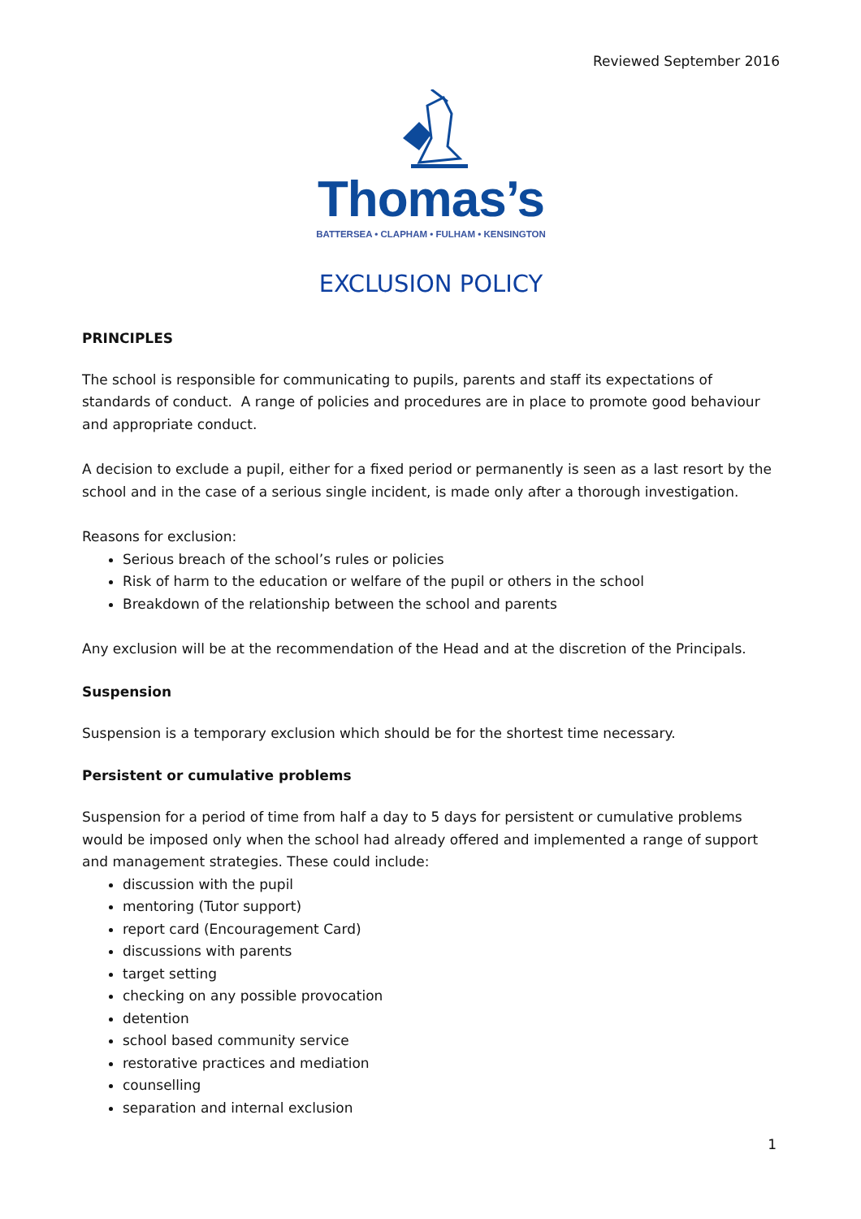Reviewed September 2016
Thomas’s
BATTERSEA • CLAPHAM • FULHAM • KENSINGTON
EXCLUSION POLICY
PRINCIPLES
The school is responsible for communicating to pupils, parents and staff its expectations of standards of conduct. A range of policies and procedures are in place to promote good behaviour and appropriate conduct.
A decision to exclude a pupil, either for a fixed period or permanently is seen as a last resort by the school and in the case of a serious single incident, is made only after a thorough investigation.
Reasons for exclusion:
Serious breach of the school’s rules or policies
Risk of harm to the education or welfare of the pupil or others in the school
Breakdown of the relationship between the school and parents
Any exclusion will be at the recommendation of the Head and at the discretion of the Principals.
Suspension
Suspension is a temporary exclusion which should be for the shortest time necessary.
Persistent or cumulative problems
Suspension for a period of time from half a day to 5 days for persistent or cumulative problems would be imposed only when the school had already offered and implemented a range of support and management strategies. These could include:
discussion with the pupil
mentoring (Tutor support)
report card (Encouragement Card)
discussions with parents
target setting
checking on any possible provocation
detention
school based community service
restorative practices and mediation
counselling
separation and internal exclusion
1